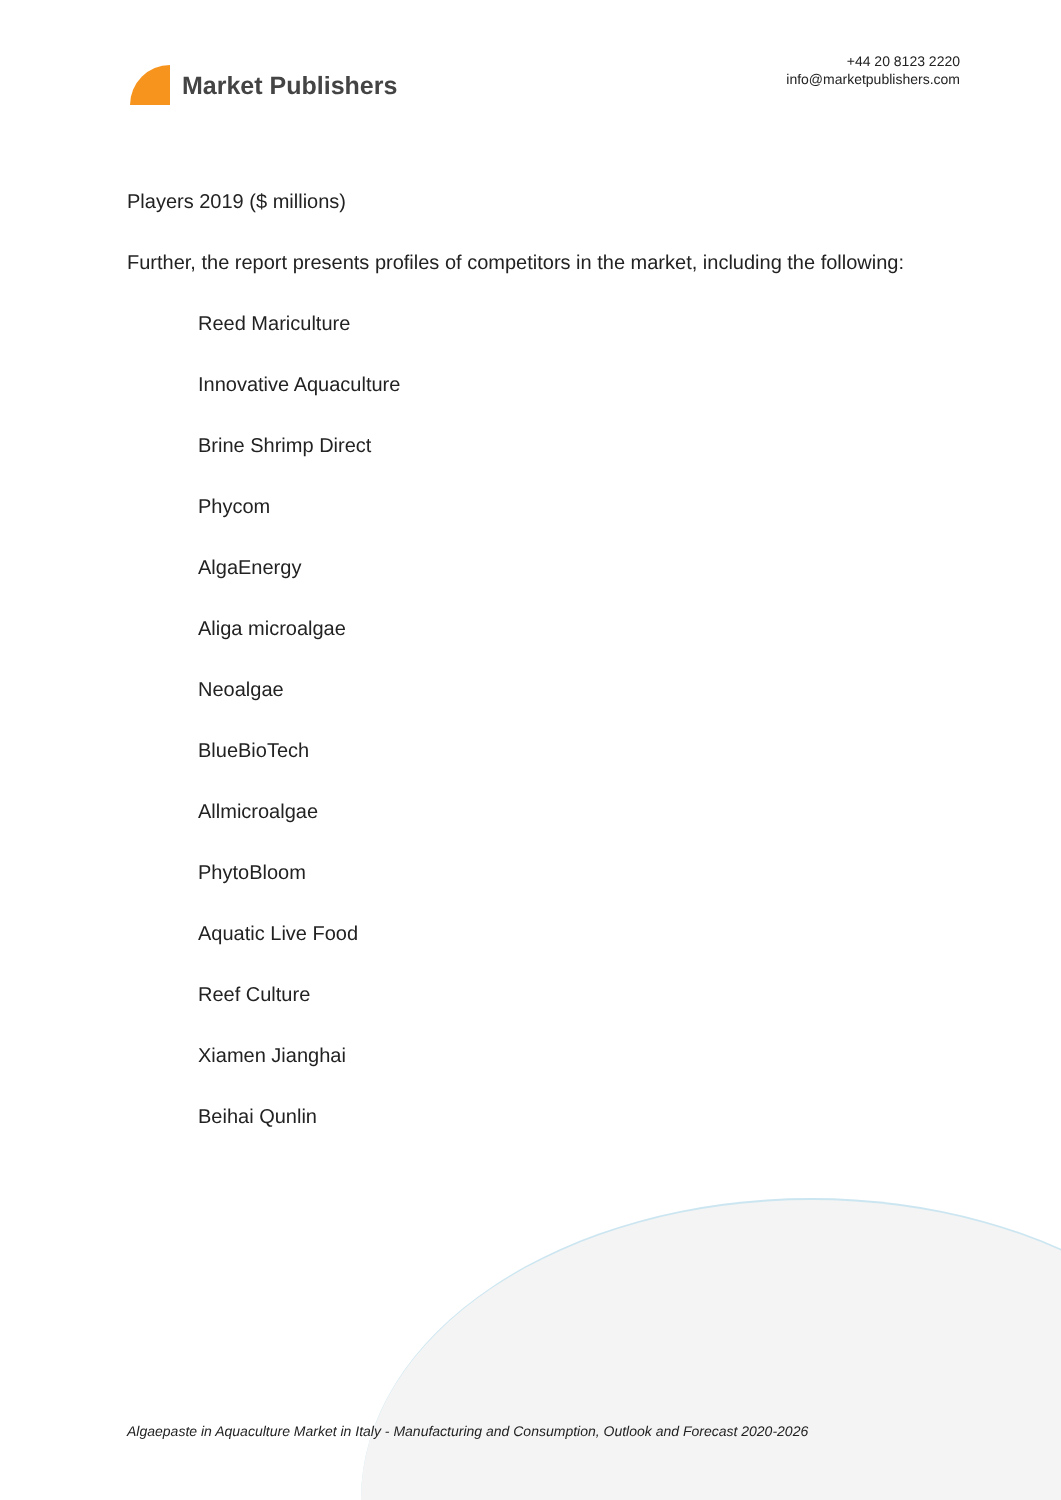Market Publishers
+44 20 8123 2220
info@marketpublishers.com
Players 2019 ($ millions)
Further, the report presents profiles of competitors in the market, including the following:
Reed Mariculture
Innovative Aquaculture
Brine Shrimp Direct
Phycom
AlgaEnergy
Aliga microalgae
Neoalgae
BlueBioTech
Allmicroalgae
PhytoBloom
Aquatic Live Food
Reef Culture
Xiamen Jianghai
Beihai Qunlin
Algaepaste in Aquaculture Market in Italy - Manufacturing and Consumption, Outlook and Forecast 2020-2026